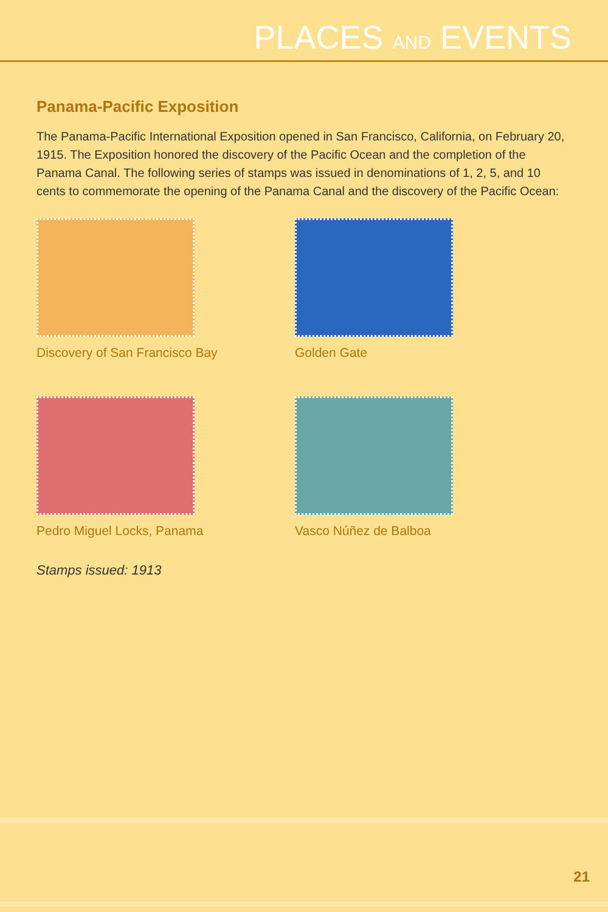PLACES AND EVENTS
Panama-Pacific Exposition
The Panama-Pacific International Exposition opened in San Francisco, California, on February 20, 1915. The Exposition honored the discovery of the Pacific Ocean and the completion of the Panama Canal. The following series of stamps was issued in denominations of 1, 2, 5, and 10 cents to commemorate the opening of the Panama Canal and the discovery of the Pacific Ocean:
Discovery of San Francisco Bay
Golden Gate
Pedro Miguel Locks, Panama
Vasco Núñez de Balboa
Stamps issued: 1913
21